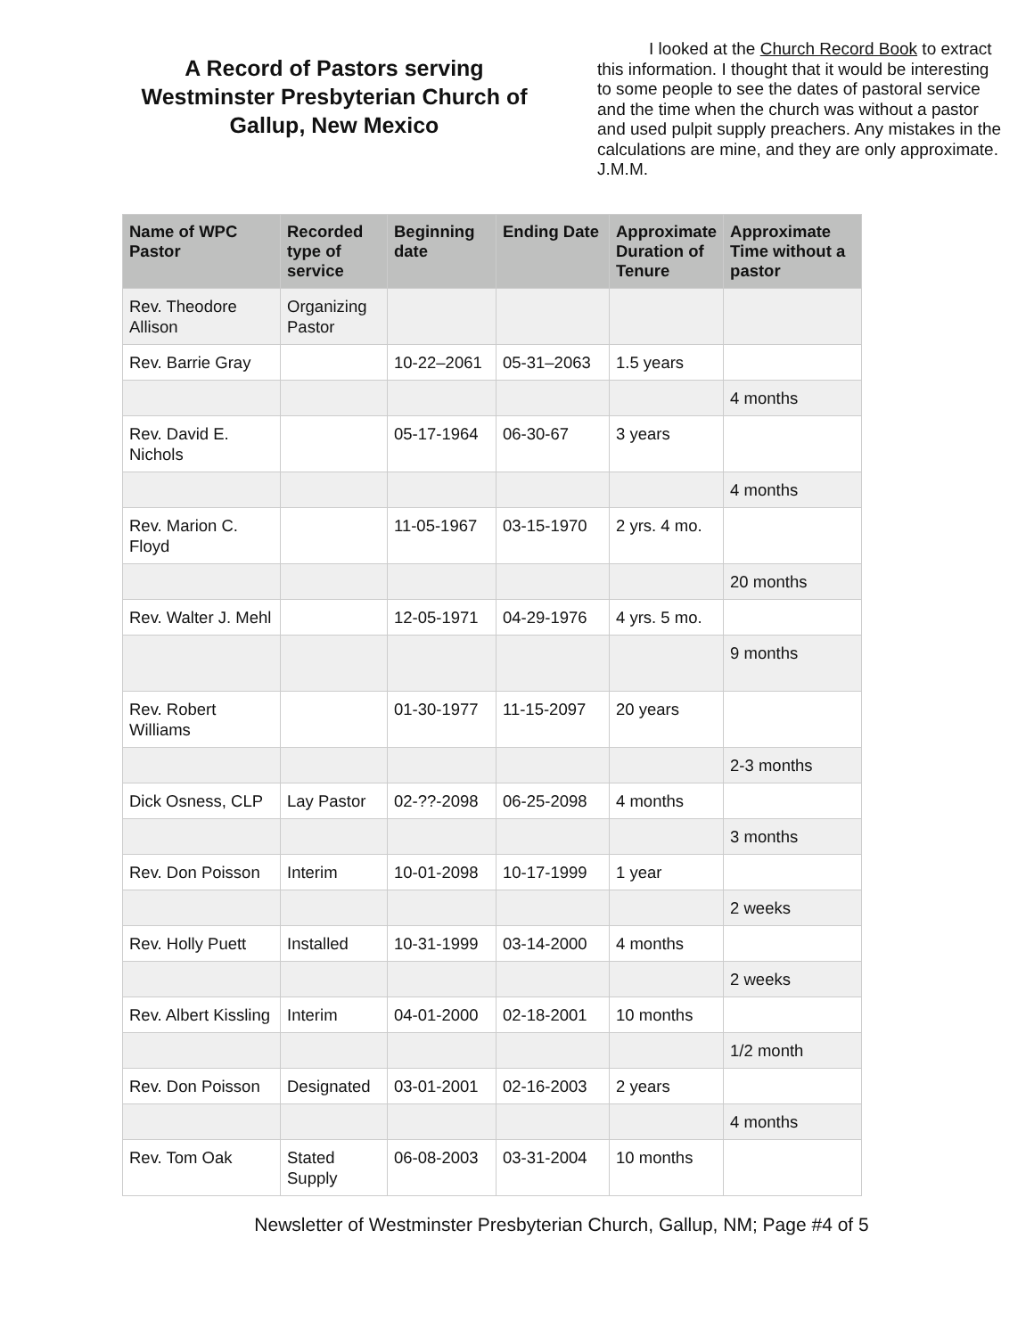A Record of Pastors serving Westminster Presbyterian Church of Gallup, New Mexico
I looked at the Church Record Book to extract this information. I thought that it would be interesting to some people to see the dates of pastoral service and the time when the church was without a pastor and used pulpit supply preachers. Any mistakes in the calculations are mine, and they are only approximate.
J.M.M.
| Name of WPC Pastor | Recorded type of service | Beginning date | Ending Date | Approximate Duration of Tenure | Approximate Time without a pastor |
| --- | --- | --- | --- | --- | --- |
| Rev. Theodore Allison | Organizing Pastor | | | | |
| Rev. Barrie Gray | | 10-22–2061 | 05-31–2063 | 1.5 years | |
| | | | | | 4 months |
| Rev. David E. Nichols | | 05-17-1964 | 06-30-67 | 3 years | |
| | | | | | 4 months |
| Rev. Marion C. Floyd | | 11-05-1967 | 03-15-1970 | 2 yrs. 4 mo. | |
| | | | | | 20 months |
| Rev. Walter J. Mehl | | 12-05-1971 | 04-29-1976 | 4 yrs. 5 mo. | |
| | | | | | 9 months |
| Rev. Robert Williams | | 01-30-1977 | 11-15-2097 | 20 years | |
| | | | | | 2-3 months |
| Dick Osness, CLP | Lay Pastor | 02-??-2098 | 06-25-2098 | 4 months | |
| | | | | | 3 months |
| Rev. Don Poisson | Interim | 10-01-2098 | 10-17-1999 | 1 year | |
| | | | | | 2 weeks |
| Rev. Holly Puett | Installed | 10-31-1999 | 03-14-2000 | 4 months | |
| | | | | | 2 weeks |
| Rev. Albert Kissling | Interim | 04-01-2000 | 02-18-2001 | 10 months | |
| | | | | | 1/2 month |
| Rev. Don Poisson | Designated | 03-01-2001 | 02-16-2003 | 2 years | |
| | | | | | 4 months |
| Rev. Tom Oak | Stated Supply | 06-08-2003 | 03-31-2004 | 10 months | |
Newsletter of Westminster Presbyterian Church, Gallup, NM; Page #4 of 5